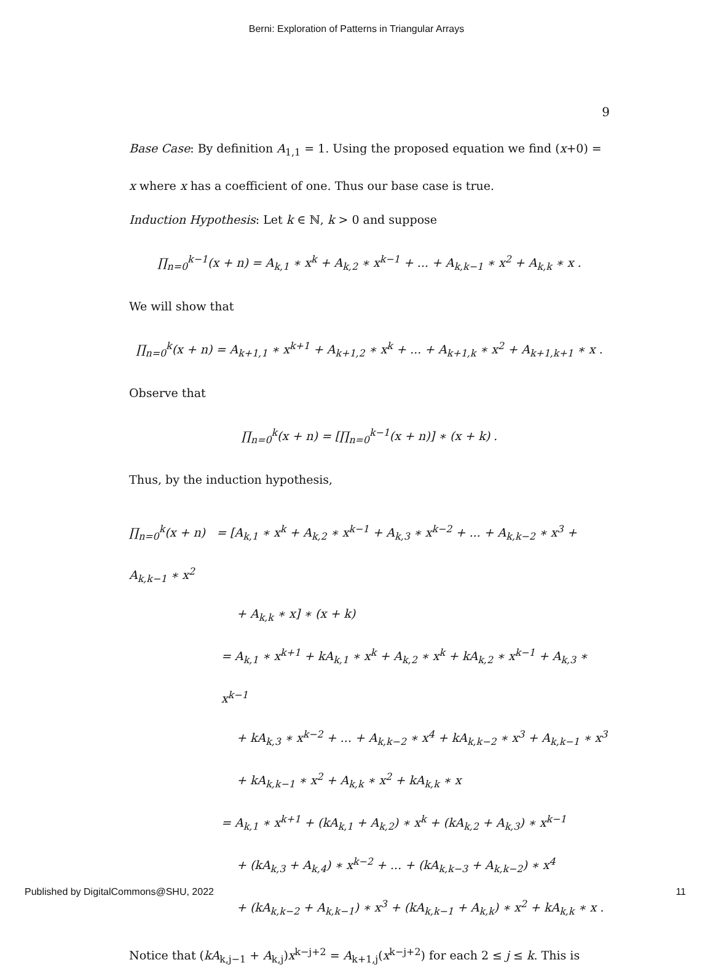Berni: Exploration of Patterns in Triangular Arrays
9
Base Case: By definition A<sub>1,1</sub> = 1. Using the proposed equation we find (x+0) = x where x has a coefficient of one. Thus our base case is true.
Induction Hypothesis: Let k ∈ ℕ, k > 0 and suppose
∏<sub>n=0</sub><sup>k−1</sup>(x + n) = A<sub>k,1</sub> ∗ x<sup>k</sup> + A<sub>k,2</sub> ∗ x<sup>k−1</sup> + ... + A<sub>k,k−1</sub> ∗ x<sup>2</sup> + A<sub>k,k</sub> ∗ x .
We will show that
∏<sub>n=0</sub><sup>k</sup>(x + n) = A<sub>k+1,1</sub> ∗ x<sup>k+1</sup> + A<sub>k+1,2</sub> ∗ x<sup>k</sup> + ... + A<sub>k+1,k</sub> ∗ x<sup>2</sup> + A<sub>k+1,k+1</sub> ∗ x .
Observe that
∏<sub>n=0</sub><sup>k</sup>(x + n) = [∏<sub>n=0</sub><sup>k−1</sup>(x + n)] ∗ (x + k) .
Thus, by the induction hypothesis,
∏<sub>n=0</sub><sup>k</sup>(x + n) = [A<sub>k,1</sub> ∗ x<sup>k</sup> + A<sub>k,2</sub> ∗ x<sup>k−1</sup> + A<sub>k,3</sub> ∗ x<sup>k−2</sup> + ... + A<sub>k,k−2</sub> ∗ x<sup>3</sup> + A<sub>k,k−1</sub> ∗ x<sup>2</sup>
+ A<sub>k,k</sub> ∗ x] ∗ (x + k)
= A<sub>k,1</sub> ∗ x<sup>k+1</sup> + kA<sub>k,1</sub> ∗ x<sup>k</sup> + A<sub>k,2</sub> ∗ x<sup>k</sup> + kA<sub>k,2</sub> ∗ x<sup>k−1</sup> + A<sub>k,3</sub> ∗ x<sup>k−1</sup>
+ kA<sub>k,3</sub> ∗ x<sup>k−2</sup> + ... + A<sub>k,k−2</sub> ∗ x<sup>4</sup> + kA<sub>k,k−2</sub> ∗ x<sup>3</sup> + A<sub>k,k−1</sub> ∗ x<sup>3</sup>
+ kA<sub>k,k−1</sub> ∗ x<sup>2</sup> + A<sub>k,k</sub> ∗ x<sup>2</sup> + kA<sub>k,k</sub> ∗ x
= A<sub>k,1</sub> ∗ x<sup>k+1</sup> + (kA<sub>k,1</sub> + A<sub>k,2</sub>) ∗ x<sup>k</sup> + (kA<sub>k,2</sub> + A<sub>k,3</sub>) ∗ x<sup>k−1</sup>
+ (kA<sub>k,3</sub> + A<sub>k,4</sub>) ∗ x<sup>k−2</sup> + ... + (kA<sub>k,k−3</sub> + A<sub>k,k−2</sub>) ∗ x<sup>4</sup>
+ (kA<sub>k,k−2</sub> + A<sub>k,k−1</sub>) ∗ x<sup>3</sup> + (kA<sub>k,k−1</sub> + A<sub>k,k</sub>) ∗ x<sup>2</sup> + kA<sub>k,k</sub> ∗ x .
Notice that (kA<sub>k,j−1</sub> + A<sub>k,j</sub>)x<sup>k−j+2</sup> = A<sub>k+1,j</sub>(x<sup>k−j+2</sup>) for each 2 ≤ j ≤ k. This is
Published by DigitalCommons@SHU, 2022 11